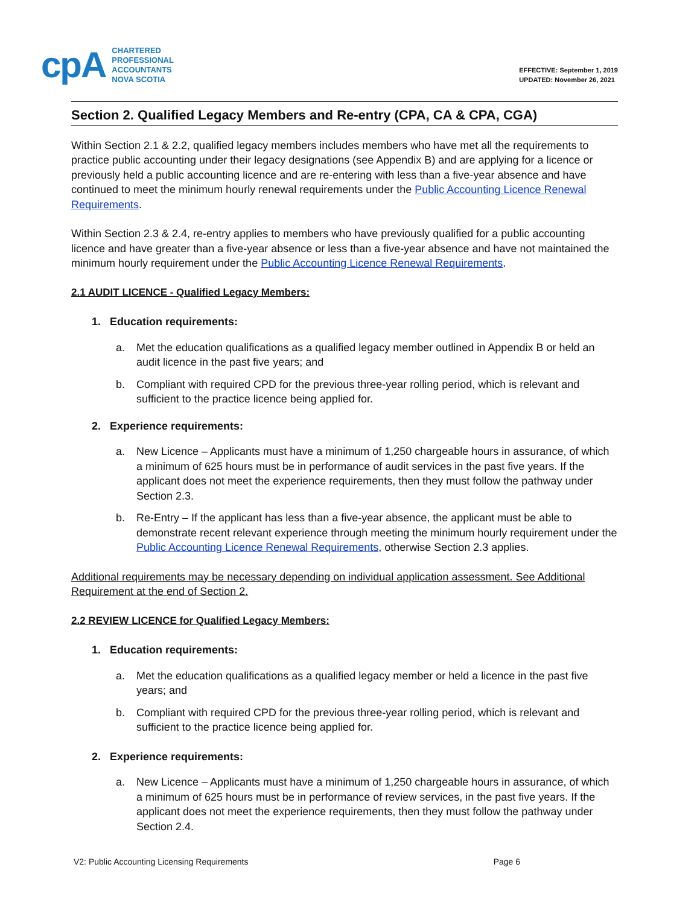cpA
CHARTERED
PROFESSIONAL
ACCOUNTANTS
NOVA SCOTIA
EFFECTIVE: September 1, 2019
UPDATED: November 26, 2021
Section 2. Qualified Legacy Members and Re-entry (CPA, CA & CPA, CGA)
Within Section 2.1 & 2.2, qualified legacy members includes members who have met all the requirements to practice public accounting under their legacy designations (see Appendix B) and are applying for a licence or previously held a public accounting licence and are re-entering with less than a five-year absence and have continued to meet the minimum hourly renewal requirements under the Public Accounting Licence Renewal Requirements.
Within Section 2.3 & 2.4, re-entry applies to members who have previously qualified for a public accounting licence and have greater than a five-year absence or less than a five-year absence and have not maintained the minimum hourly requirement under the Public Accounting Licence Renewal Requirements.
2.1 AUDIT LICENCE - Qualified Legacy Members:
1. Education requirements:
a. Met the education qualifications as a qualified legacy member outlined in Appendix B or held an audit licence in the past five years; and
b. Compliant with required CPD for the previous three-year rolling period, which is relevant and sufficient to the practice licence being applied for.
2. Experience requirements:
a. New Licence – Applicants must have a minimum of 1,250 chargeable hours in assurance, of which a minimum of 625 hours must be in performance of audit services in the past five years. If the applicant does not meet the experience requirements, then they must follow the pathway under Section 2.3.
b. Re-Entry – If the applicant has less than a five-year absence, the applicant must be able to demonstrate recent relevant experience through meeting the minimum hourly requirement under the Public Accounting Licence Renewal Requirements, otherwise Section 2.3 applies.
Additional requirements may be necessary depending on individual application assessment. See Additional Requirement at the end of Section 2.
2.2 REVIEW LICENCE for Qualified Legacy Members:
1. Education requirements:
a. Met the education qualifications as a qualified legacy member or held a licence in the past five years; and
b. Compliant with required CPD for the previous three-year rolling period, which is relevant and sufficient to the practice licence being applied for.
2. Experience requirements:
a. New Licence – Applicants must have a minimum of 1,250 chargeable hours in assurance, of which a minimum of 625 hours must be in performance of review services, in the past five years. If the applicant does not meet the experience requirements, then they must follow the pathway under Section 2.4.
V2: Public Accounting Licensing Requirements Page 6